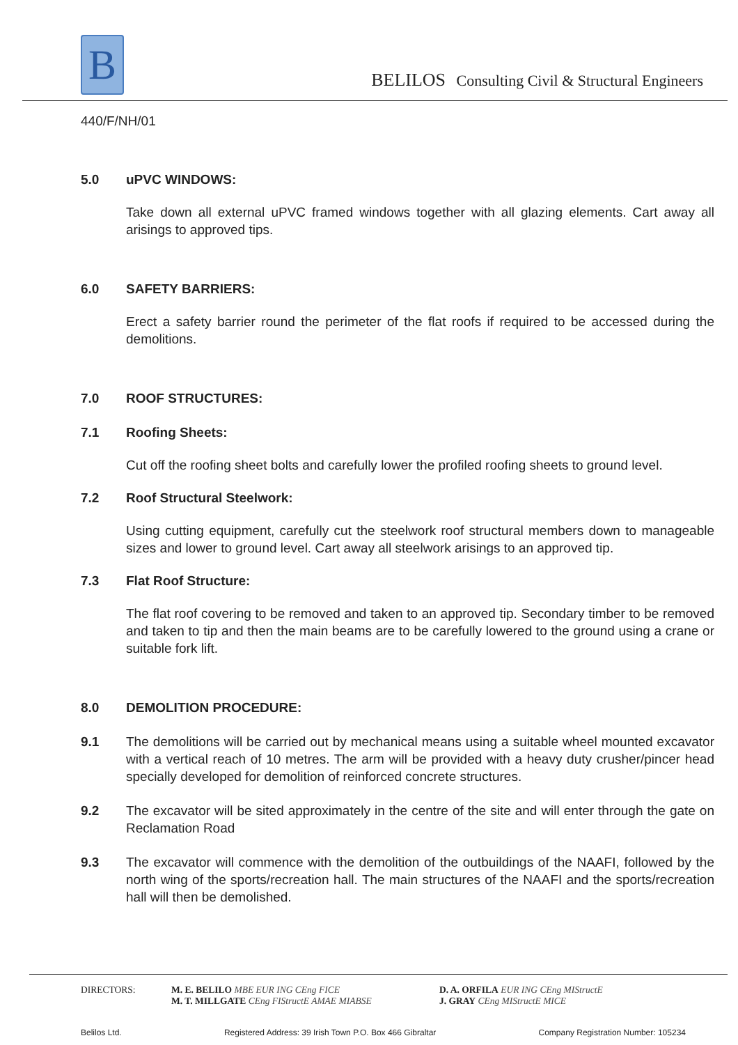B
BELILOS Consulting Civil & Structural Engineers
440/F/NH/01
5.0 uPVC WINDOWS:
Take down all external uPVC framed windows together with all glazing elements. Cart away all arisings to approved tips.
6.0 SAFETY BARRIERS:
Erect a safety barrier round the perimeter of the flat roofs if required to be accessed during the demolitions.
7.0 ROOF STRUCTURES:
7.1 Roofing Sheets:
Cut off the roofing sheet bolts and carefully lower the profiled roofing sheets to ground level.
7.2 Roof Structural Steelwork:
Using cutting equipment, carefully cut the steelwork roof structural members down to manageable sizes and lower to ground level. Cart away all steelwork arisings to an approved tip.
7.3 Flat Roof Structure:
The flat roof covering to be removed and taken to an approved tip. Secondary timber to be removed and taken to tip and then the main beams are to be carefully lowered to the ground using a crane or suitable fork lift.
8.0 DEMOLITION PROCEDURE:
9.1 The demolitions will be carried out by mechanical means using a suitable wheel mounted excavator with a vertical reach of 10 metres. The arm will be provided with a heavy duty crusher/pincer head specially developed for demolition of reinforced concrete structures.
9.2 The excavator will be sited approximately in the centre of the site and will enter through the gate on Reclamation Road
9.3 The excavator will commence with the demolition of the outbuildings of the NAAFI, followed by the north wing of the sports/recreation hall. The main structures of the NAAFI and the sports/recreation hall will then be demolished.
DIRECTORS: M. E. BELILO MBE EUR ING CEng FICE
M. T. MILLGATE CEng FIStructE AMAE MIABSE
D. A. ORFILA EUR ING CEng MIStructE
J. GRAY CEng MIStructE MICE
Belilos Ltd. Registered Address: 39 Irish Town P.O. Box 466 Gibraltar Company Registration Number: 105234